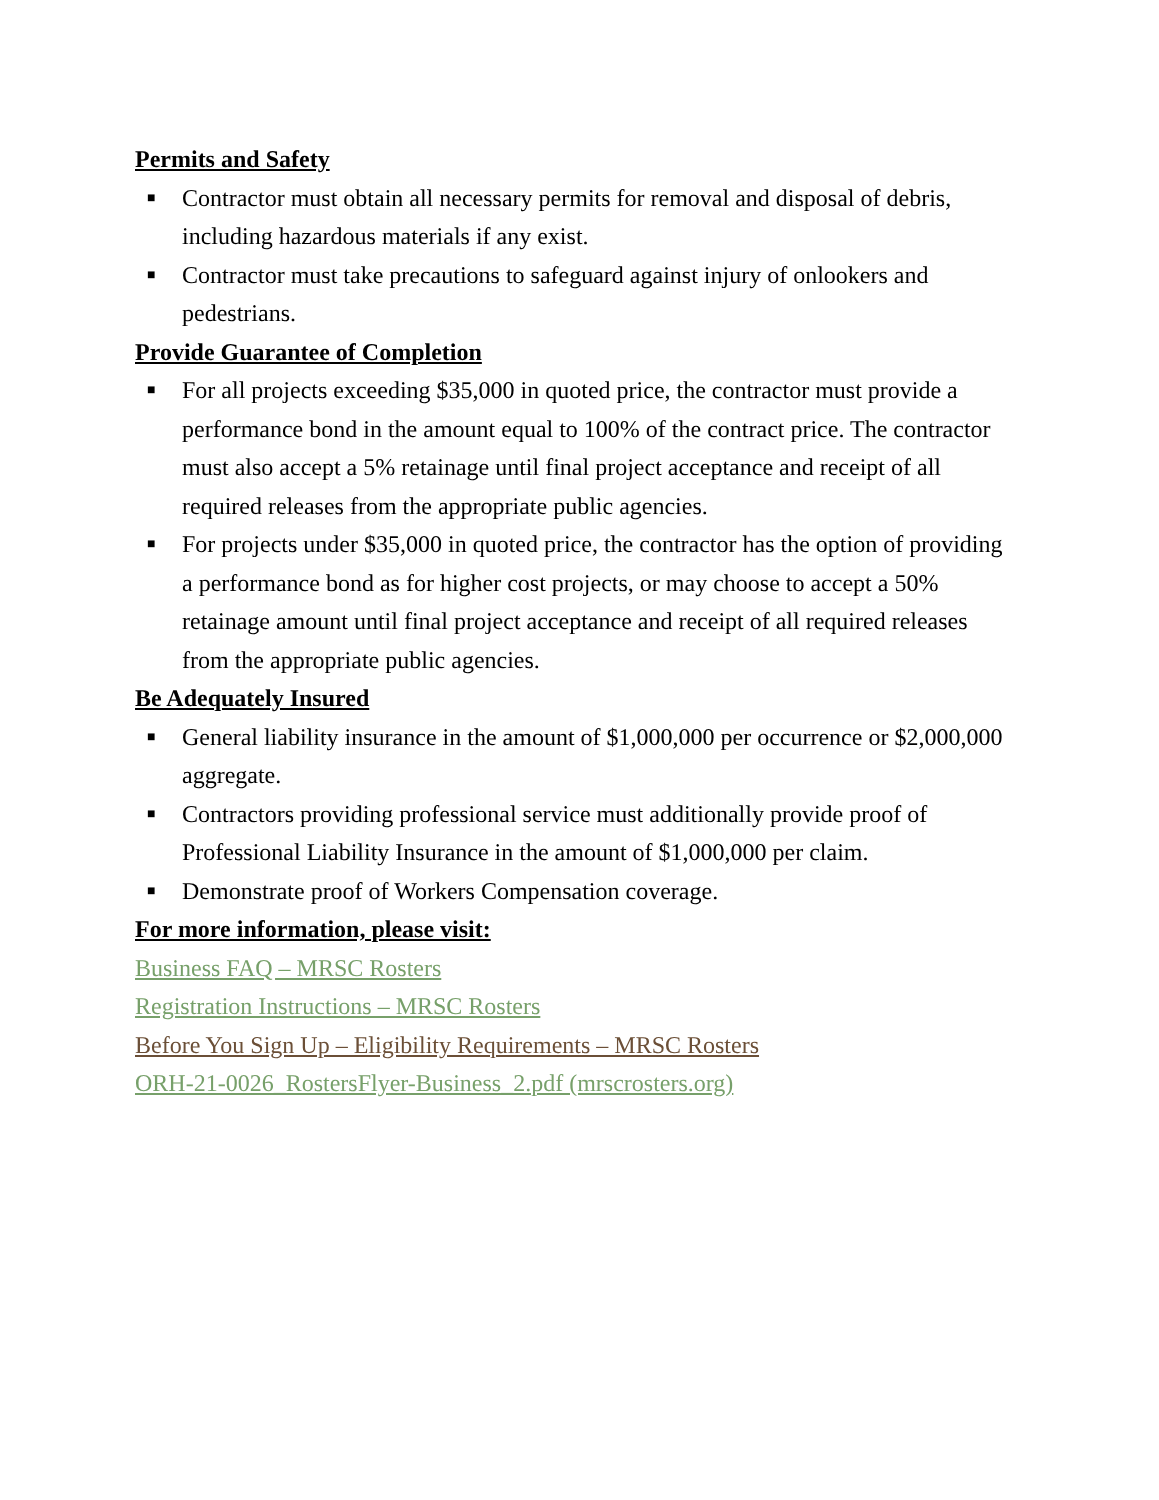Permits and Safety
■ Contractor must obtain all necessary permits for removal and disposal of debris, including hazardous materials if any exist.
■ Contractor must take precautions to safeguard against injury of onlookers and pedestrians.
Provide Guarantee of Completion
■ For all projects exceeding $35,000 in quoted price, the contractor must provide a performance bond in the amount equal to 100% of the contract price. The contractor must also accept a 5% retainage until final project acceptance and receipt of all required releases from the appropriate public agencies.
■ For projects under $35,000 in quoted price, the contractor has the option of providing a performance bond as for higher cost projects, or may choose to accept a 50% retainage amount until final project acceptance and receipt of all required releases from the appropriate public agencies.
Be Adequately Insured
■ General liability insurance in the amount of $1,000,000 per occurrence or $2,000,000 aggregate.
■ Contractors providing professional service must additionally provide proof of Professional Liability Insurance in the amount of $1,000,000 per claim.
■ Demonstrate proof of Workers Compensation coverage.
For more information, please visit:
Business FAQ – MRSC Rosters
Registration Instructions – MRSC Rosters
Before You Sign Up – Eligibility Requirements – MRSC Rosters
ORH-21-0026_RostersFlyer-Business_2.pdf (mrscrosters.org)